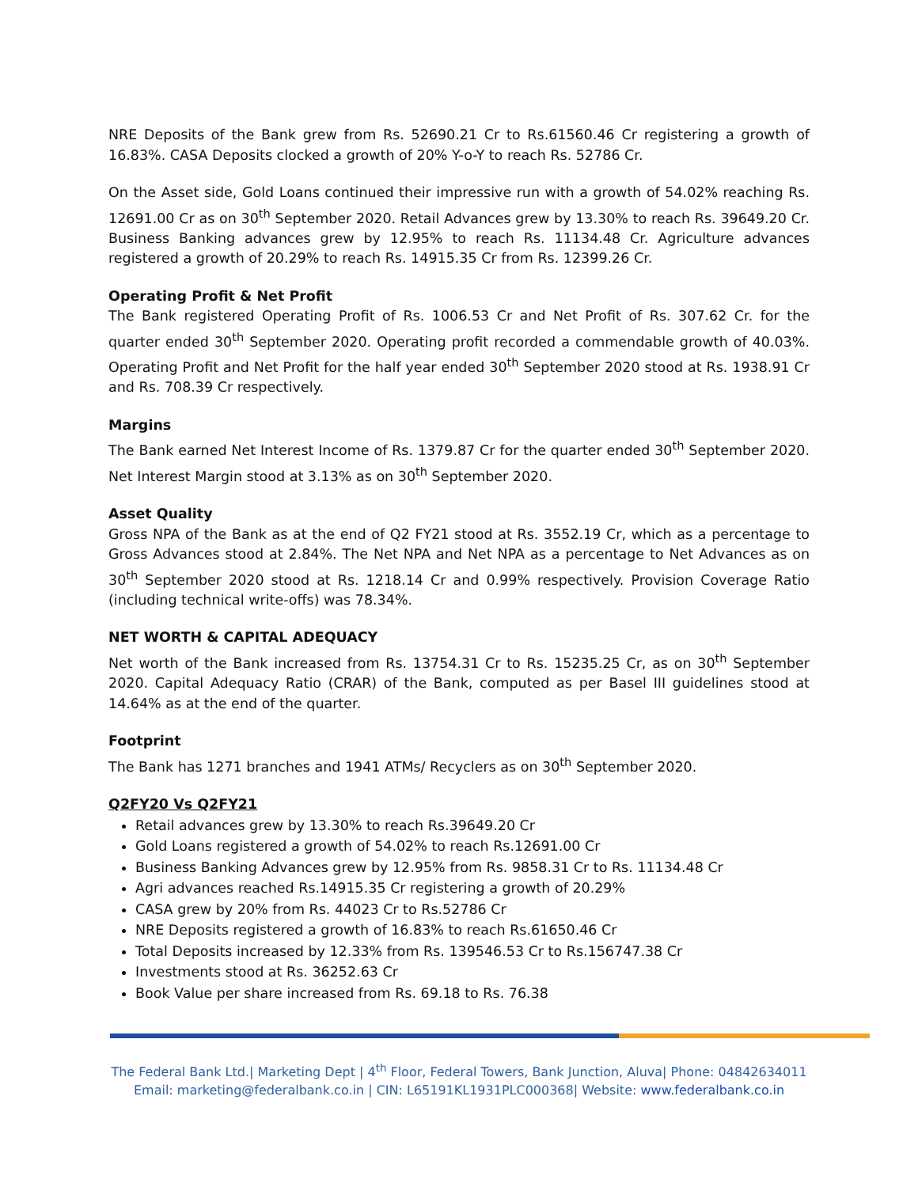NRE Deposits of the Bank grew from Rs. 52690.21 Cr to Rs.61560.46 Cr registering a growth of 16.83%. CASA Deposits clocked a growth of 20% Y-o-Y to reach Rs. 52786 Cr.
On the Asset side, Gold Loans continued their impressive run with a growth of 54.02% reaching Rs. 12691.00 Cr as on 30<sup>th</sup> September 2020. Retail Advances grew by 13.30% to reach Rs. 39649.20 Cr. Business Banking advances grew by 12.95% to reach Rs. 11134.48 Cr. Agriculture advances registered a growth of 20.29% to reach Rs. 14915.35 Cr from Rs. 12399.26 Cr.
Operating Profit & Net Profit
The Bank registered Operating Profit of Rs. 1006.53 Cr and Net Profit of Rs. 307.62 Cr. for the quarter ended 30<sup>th</sup> September 2020. Operating profit recorded a commendable growth of 40.03%. Operating Profit and Net Profit for the half year ended 30<sup>th</sup> September 2020 stood at Rs. 1938.91 Cr and Rs. 708.39 Cr respectively.
Margins
The Bank earned Net Interest Income of Rs. 1379.87 Cr for the quarter ended 30<sup>th</sup> September 2020. Net Interest Margin stood at 3.13% as on 30<sup>th</sup> September 2020.
Asset Quality
Gross NPA of the Bank as at the end of Q2 FY21 stood at Rs. 3552.19 Cr, which as a percentage to Gross Advances stood at 2.84%. The Net NPA and Net NPA as a percentage to Net Advances as on 30<sup>th</sup> September 2020 stood at Rs. 1218.14 Cr and 0.99% respectively. Provision Coverage Ratio (including technical write-offs) was 78.34%.
NET WORTH & CAPITAL ADEQUACY
Net worth of the Bank increased from Rs. 13754.31 Cr to Rs. 15235.25 Cr, as on 30<sup>th</sup> September 2020. Capital Adequacy Ratio (CRAR) of the Bank, computed as per Basel III guidelines stood at 14.64% as at the end of the quarter.
Footprint
The Bank has 1271 branches and 1941 ATMs/ Recyclers as on 30<sup>th</sup> September 2020.
Q2FY20 Vs Q2FY21
Retail advances grew by 13.30% to reach Rs.39649.20 Cr
Gold Loans registered a growth of 54.02% to reach Rs.12691.00 Cr
Business Banking Advances grew by 12.95% from Rs. 9858.31 Cr to Rs. 11134.48 Cr
Agri advances reached Rs.14915.35 Cr registering a growth of 20.29%
CASA grew by 20% from Rs. 44023 Cr to Rs.52786 Cr
NRE Deposits registered a growth of 16.83% to reach Rs.61650.46 Cr
Total Deposits increased by 12.33% from Rs. 139546.53 Cr to Rs.156747.38 Cr
Investments stood at Rs. 36252.63 Cr
Book Value per share increased from Rs. 69.18 to Rs. 76.38
The Federal Bank Ltd.| Marketing Dept | 4<sup>th</sup> Floor, Federal Towers, Bank Junction, Aluva| Phone: 04842634011
Email: marketing@federalbank.co.in | CIN: L65191KL1931PLC000368| Website: www.federalbank.co.in